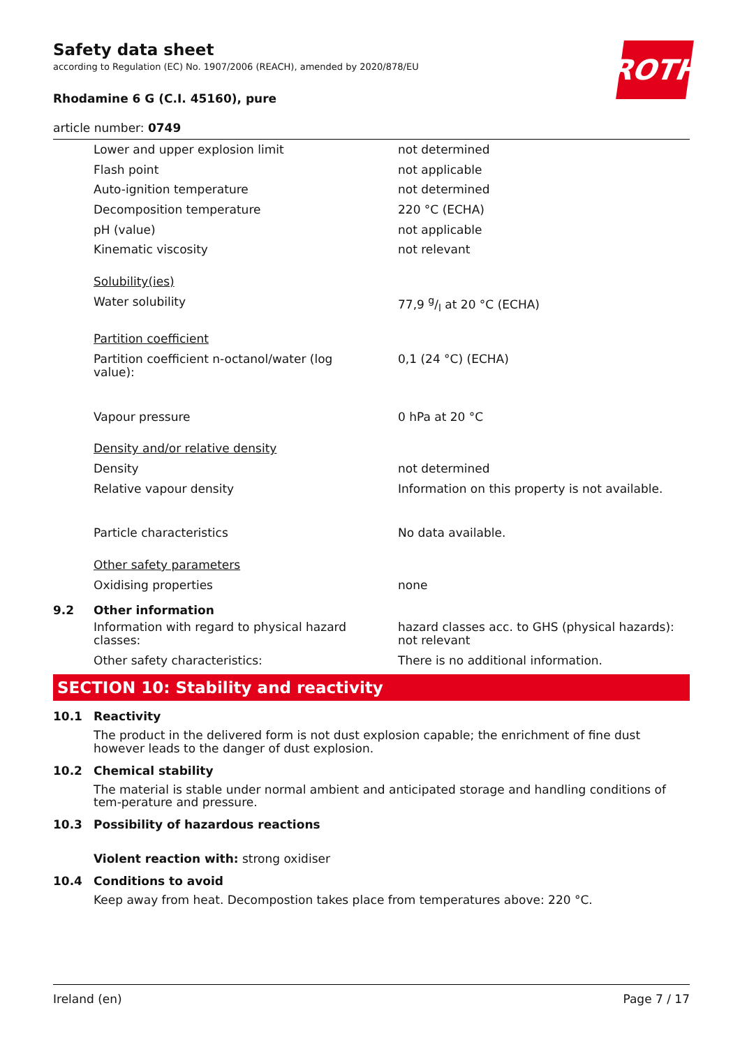ROTH
Safety data sheet
according to Regulation (EC) No. 1907/2006 (REACH), amended by 2020/878/EU
Rhodamine 6 G (C.I. 45160), pure
article number: 0749
| Lower and upper explosion limit | not determined |
| Flash point | not applicable |
| Auto-ignition temperature | not determined |
| Decomposition temperature | 220 °C (ECHA) |
| pH (value) | not applicable |
| Kinematic viscosity | not relevant |
| Solubility(ies) | |
| Water solubility | 77,9 g/l at 20 °C (ECHA) |
| Partition coefficient | |
| Partition coefficient n-octanol/water (log value): | 0,1 (24 °C) (ECHA) |
| Vapour pressure | 0 hPa at 20 °C |
| Density and/or relative density | |
| Density | not determined |
| Relative vapour density | Information on this property is not available. |
| Particle characteristics | No data available. |
| Other safety parameters | |
| Oxidising properties | none |
9.2 Other information
| Information with regard to physical hazard classes: | hazard classes acc. to GHS (physical hazards): not relevant |
| Other safety characteristics: | There is no additional information. |
SECTION 10: Stability and reactivity
10.1 Reactivity
The product in the delivered form is not dust explosion capable; the enrichment of fine dust however leads to the danger of dust explosion.
10.2 Chemical stability
The material is stable under normal ambient and anticipated storage and handling conditions of tem-perature and pressure.
10.3 Possibility of hazardous reactions
Violent reaction with: strong oxidiser
10.4 Conditions to avoid
Keep away from heat. Decompostion takes place from temperatures above: 220 °C.
Ireland (en) Page 7 / 17